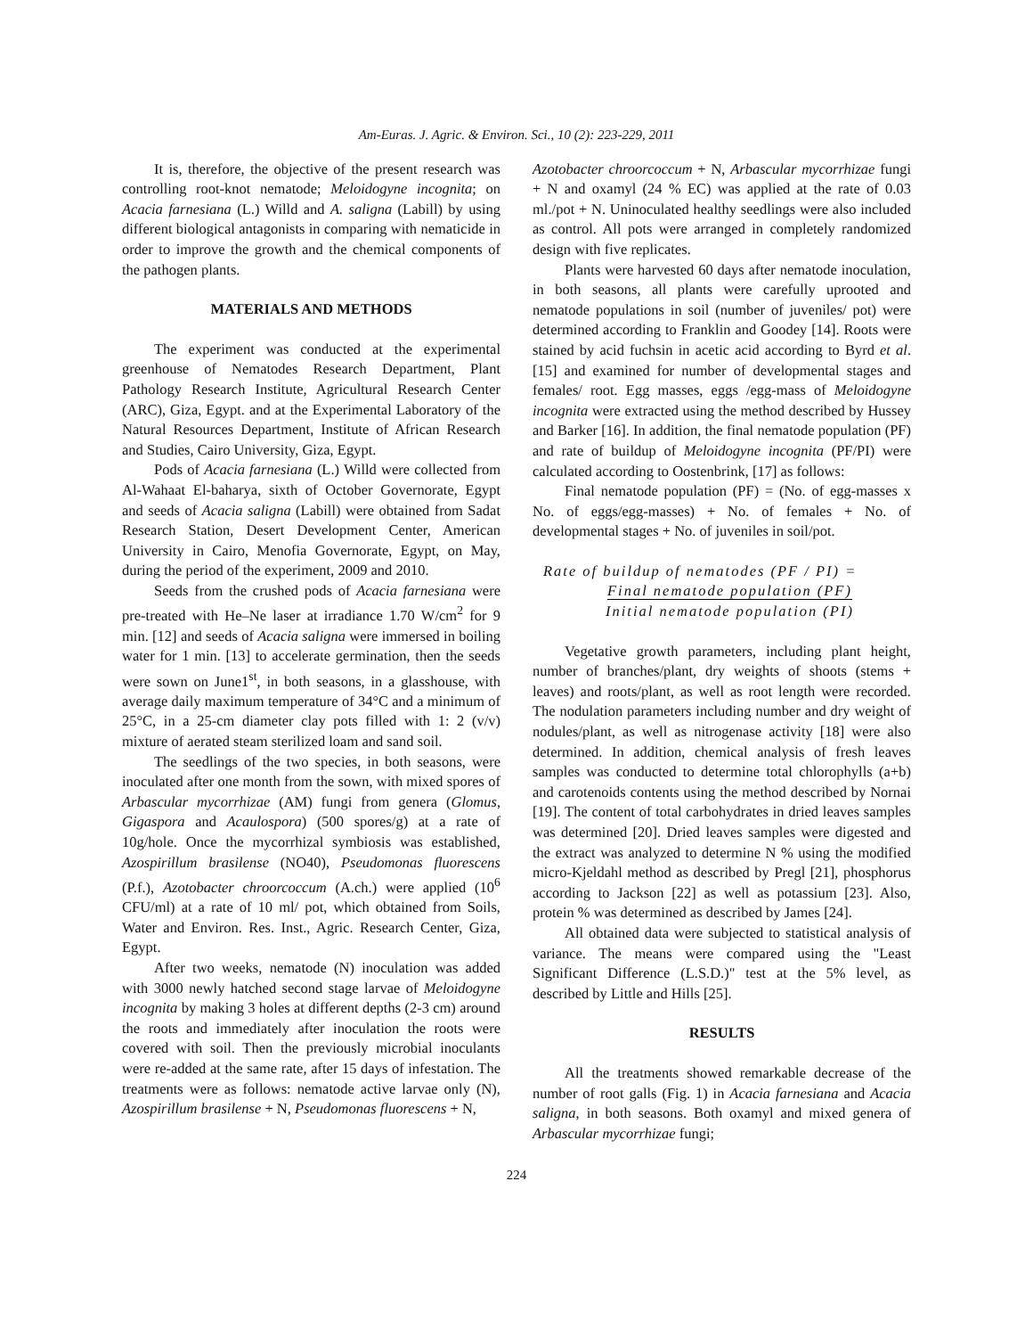Am-Euras. J. Agric. & Environ. Sci., 10 (2): 223-229, 2011
It is, therefore, the objective of the present research was controlling root-knot nematode; Meloidogyne incognita; on Acacia farnesiana (L.) Willd and A. saligna (Labill) by using different biological antagonists in comparing with nematicide in order to improve the growth and the chemical components of the pathogen plants.
MATERIALS AND METHODS
The experiment was conducted at the experimental greenhouse of Nematodes Research Department, Plant Pathology Research Institute, Agricultural Research Center (ARC), Giza, Egypt. and at the Experimental Laboratory of the Natural Resources Department, Institute of African Research and Studies, Cairo University, Giza, Egypt.
Pods of Acacia farnesiana (L.) Willd were collected from Al-Wahaat El-baharya, sixth of October Governorate, Egypt and seeds of Acacia saligna (Labill) were obtained from Sadat Research Station, Desert Development Center, American University in Cairo, Menofia Governorate, Egypt, on May, during the period of the experiment, 2009 and 2010.
Seeds from the crushed pods of Acacia farnesiana were pre-treated with He–Ne laser at irradiance 1.70 W/cm<sup>2</sup> for 9 min. [12] and seeds of Acacia saligna were immersed in boiling water for 1 min. [13] to accelerate germination, then the seeds were sown on June1<sup>st</sup>, in both seasons, in a glasshouse, with average daily maximum temperature of 34°C and a minimum of 25°C, in a 25-cm diameter clay pots filled with 1: 2 (v/v) mixture of aerated steam sterilized loam and sand soil.
The seedlings of the two species, in both seasons, were inoculated after one month from the sown, with mixed spores of Arbascular mycorrhizae (AM) fungi from genera (Glomus, Gigaspora and Acaulospora) (500 spores/g) at a rate of 10g/hole. Once the mycorrhizal symbiosis was established, Azospirillum brasilense (NO40), Pseudomonas fluorescens (P.f.), Azotobacter chroorcoccum (A.ch.) were applied (10<sup>6</sup> CFU/ml) at a rate of 10 ml/ pot, which obtained from Soils, Water and Environ. Res. Inst., Agric. Research Center, Giza, Egypt.
After two weeks, nematode (N) inoculation was added with 3000 newly hatched second stage larvae of Meloidogyne incognita by making 3 holes at different depths (2-3 cm) around the roots and immediately after inoculation the roots were covered with soil. Then the previously microbial inoculants were re-added at the same rate, after 15 days of infestation. The treatments were as follows: nematode active larvae only (N), Azospirillum brasilense + N, Pseudomonas fluorescens + N,
Azotobacter chroorcoccum + N, Arbascular mycorrhizae fungi + N and oxamyl (24 % EC) was applied at the rate of 0.03 ml./pot + N. Uninoculated healthy seedlings were also included as control. All pots were arranged in completely randomized design with five replicates.
Plants were harvested 60 days after nematode inoculation, in both seasons, all plants were carefully uprooted and nematode populations in soil (number of juveniles/ pot) were determined according to Franklin and Goodey [14]. Roots were stained by acid fuchsin in acetic acid according to Byrd et al. [15] and examined for number of developmental stages and females/ root. Egg masses, eggs /egg-mass of Meloidogyne incognita were extracted using the method described by Hussey and Barker [16]. In addition, the final nematode population (PF) and rate of buildup of Meloidogyne incognita (PF/PI) were calculated according to Oostenbrink, [17] as follows:
Final nematode population (PF) = (No. of egg-masses x No. of eggs/egg-masses) + No. of females + No. of developmental stages + No. of juveniles in soil/pot.
Rate of buildup of nematodes (PF / PI) =
Final nematode population (PF)
Initial nematode population (PI)
Vegetative growth parameters, including plant height, number of branches/plant, dry weights of shoots (stems + leaves) and roots/plant, as well as root length were recorded. The nodulation parameters including number and dry weight of nodules/plant, as well as nitrogenase activity [18] were also determined. In addition, chemical analysis of fresh leaves samples was conducted to determine total chlorophylls (a+b) and carotenoids contents using the method described by Nornai [19]. The content of total carbohydrates in dried leaves samples was determined [20]. Dried leaves samples were digested and the extract was analyzed to determine N % using the modified micro-Kjeldahl method as described by Pregl [21], phosphorus according to Jackson [22] as well as potassium [23]. Also, protein % was determined as described by James [24].
All obtained data were subjected to statistical analysis of variance. The means were compared using the "Least Significant Difference (L.S.D.)" test at the 5% level, as described by Little and Hills [25].
RESULTS
All the treatments showed remarkable decrease of the number of root galls (Fig. 1) in Acacia farnesiana and Acacia saligna, in both seasons. Both oxamyl and mixed genera of Arbascular mycorrhizae fungi;
224